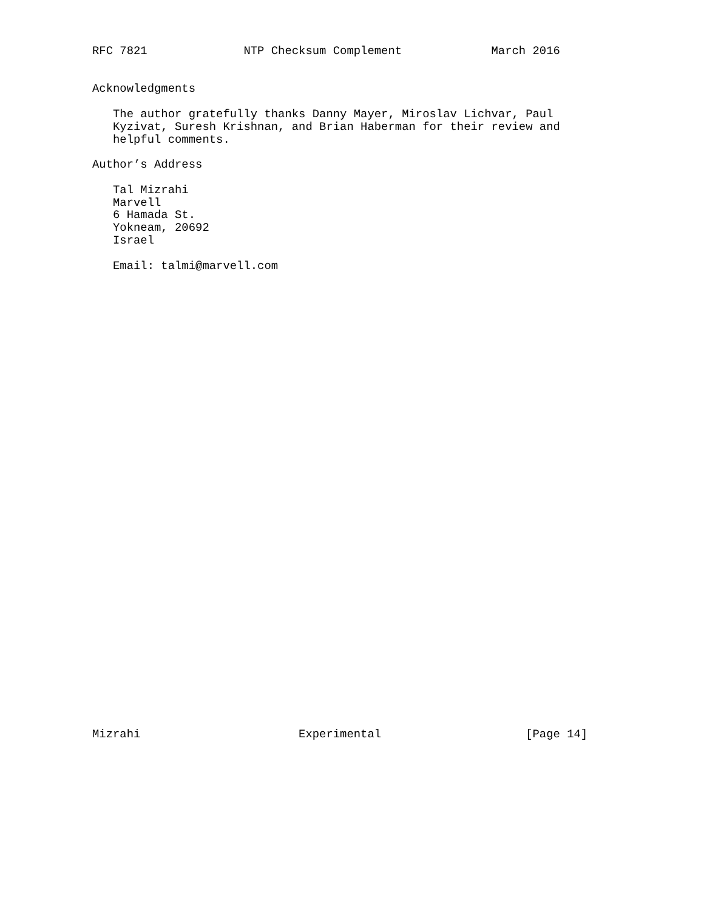RFC 7821              NTP Checksum Complement             March 2016


Acknowledgments

   The author gratefully thanks Danny Mayer, Miroslav Lichvar, Paul
   Kyzivat, Suresh Krishnan, and Brian Haberman for their review and
   helpful comments.

Author’s Address

   Tal Mizrahi
   Marvell
   6 Hamada St.
   Yokneam, 20692
   Israel

   Email: talmi@marvell.com
Mizrahi                       Experimental                     [Page 14]